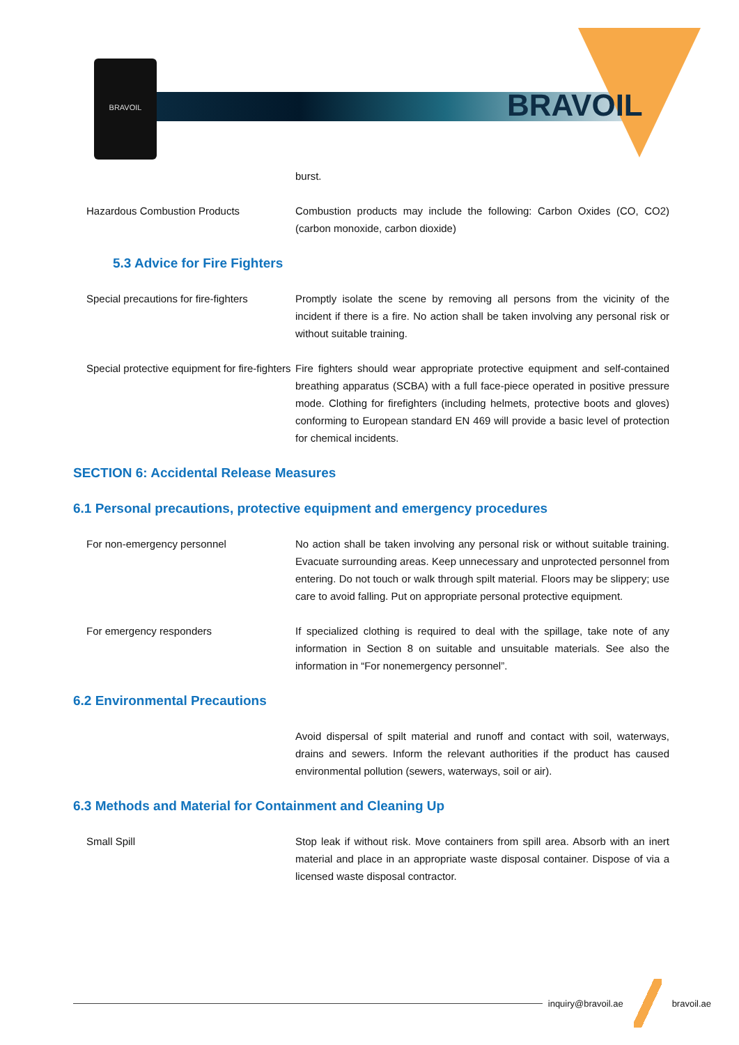BRAVOIL
BRAVOIL
burst.
Hazardous Combustion Products Combustion products may include the following: Carbon Oxides (CO, CO2) (carbon monoxide, carbon dioxide)
5.3 Advice for Fire Fighters
Special precautions for fire-fighters
Promptly isolate the scene by removing all persons from the vicinity of the incident if there is a fire. No action shall be taken involving any personal risk or without suitable training.
Special protective equipment for fire-fighters
Fire fighters should wear appropriate protective equipment and self-contained breathing apparatus (SCBA) with a full face-piece operated in positive pressure mode. Clothing for firefighters (including helmets, protective boots and gloves) conforming to European standard EN 469 will provide a basic level of protection for chemical incidents.
SECTION 6: Accidental Release Measures
6.1 Personal precautions, protective equipment and emergency procedures
For non-emergency personnel No action shall be taken involving any personal risk or without suitable training. Evacuate surrounding areas. Keep unnecessary and unprotected personnel from entering. Do not touch or walk through spilt material. Floors may be slippery; use care to avoid falling. Put on appropriate personal protective equipment.
For emergency responders If specialized clothing is required to deal with the spillage, take note of any information in Section 8 on suitable and unsuitable materials. See also the information in “For nonemergency personnel”.
6.2 Environmental Precautions
Avoid dispersal of spilt material and runoff and contact with soil, waterways, drains and sewers. Inform the relevant authorities if the product has caused environmental pollution (sewers, waterways, soil or air).
6.3 Methods and Material for Containment and Cleaning Up
Small Spill Stop leak if without risk. Move containers from spill area. Absorb with an inert material and place in an appropriate waste disposal container. Dispose of via a licensed waste disposal contractor.
inquiry@bravoil.ae bravoil.ae